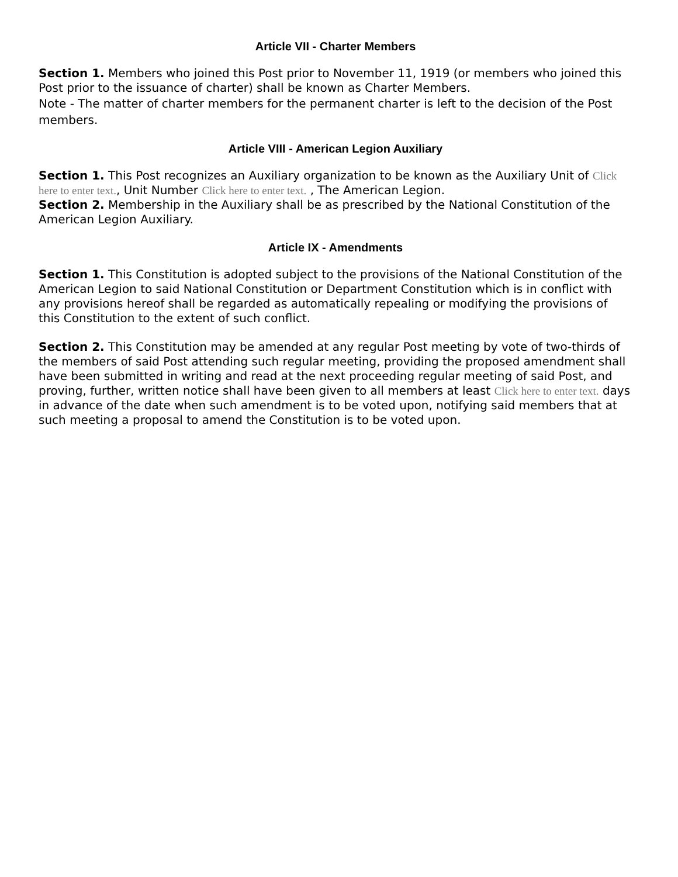Article VII - Charter Members
Section 1. Members who joined this Post prior to November 11, 1919 (or members who joined this Post prior to the issuance of charter) shall be known as Charter Members.
Note - The matter of charter members for the permanent charter is left to the decision of the Post members.
Article VIII - American Legion Auxiliary
Section 1. This Post recognizes an Auxiliary organization to be known as the Auxiliary Unit of Click here to enter text., Unit Number Click here to enter text. , The American Legion.
Section 2. Membership in the Auxiliary shall be as prescribed by the National Constitution of the American Legion Auxiliary.
Article IX - Amendments
Section 1. This Constitution is adopted subject to the provisions of the National Constitution of the American Legion to said National Constitution or Department Constitution which is in conflict with any provisions hereof shall be regarded as automatically repealing or modifying the provisions of this Constitution to the extent of such conflict.
Section 2. This Constitution may be amended at any regular Post meeting by vote of two-thirds of the members of said Post attending such regular meeting, providing the proposed amendment shall have been submitted in writing and read at the next proceeding regular meeting of said Post, and proving, further, written notice shall have been given to all members at least Click here to enter text. days in advance of the date when such amendment is to be voted upon, notifying said members that at such meeting a proposal to amend the Constitution is to be voted upon.